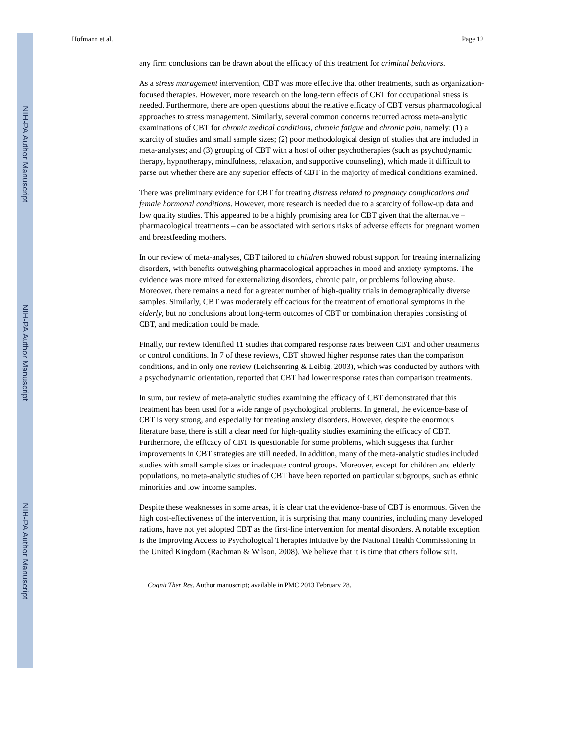NIH-PA Author Manuscript
NIH-PA Author Manuscript
NIH-PA Author Manuscript
Hofmann et al. Page 12
any firm conclusions can be drawn about the efficacy of this treatment for criminal behaviors.
As a stress management intervention, CBT was more effective that other treatments, such as organization-focused therapies. However, more research on the long-term effects of CBT for occupational stress is needed. Furthermore, there are open questions about the relative efficacy of CBT versus pharmacological approaches to stress management. Similarly, several common concerns recurred across meta-analytic examinations of CBT for chronic medical conditions, chronic fatigue and chronic pain, namely: (1) a scarcity of studies and small sample sizes; (2) poor methodological design of studies that are included in meta-analyses; and (3) grouping of CBT with a host of other psychotherapies (such as psychodynamic therapy, hypnotherapy, mindfulness, relaxation, and supportive counseling), which made it difficult to parse out whether there are any superior effects of CBT in the majority of medical conditions examined.
There was preliminary evidence for CBT for treating distress related to pregnancy complications and female hormonal conditions. However, more research is needed due to a scarcity of follow-up data and low quality studies. This appeared to be a highly promising area for CBT given that the alternative – pharmacological treatments – can be associated with serious risks of adverse effects for pregnant women and breastfeeding mothers.
In our review of meta-analyses, CBT tailored to children showed robust support for treating internalizing disorders, with benefits outweighing pharmacological approaches in mood and anxiety symptoms. The evidence was more mixed for externalizing disorders, chronic pain, or problems following abuse. Moreover, there remains a need for a greater number of high-quality trials in demographically diverse samples. Similarly, CBT was moderately efficacious for the treatment of emotional symptoms in the elderly, but no conclusions about long-term outcomes of CBT or combination therapies consisting of CBT, and medication could be made.
Finally, our review identified 11 studies that compared response rates between CBT and other treatments or control conditions. In 7 of these reviews, CBT showed higher response rates than the comparison conditions, and in only one review (Leichsenring & Leibig, 2003), which was conducted by authors with a psychodynamic orientation, reported that CBT had lower response rates than comparison treatments.
In sum, our review of meta-analytic studies examining the efficacy of CBT demonstrated that this treatment has been used for a wide range of psychological problems. In general, the evidence-base of CBT is very strong, and especially for treating anxiety disorders. However, despite the enormous literature base, there is still a clear need for high-quality studies examining the efficacy of CBT. Furthermore, the efficacy of CBT is questionable for some problems, which suggests that further improvements in CBT strategies are still needed. In addition, many of the meta-analytic studies included studies with small sample sizes or inadequate control groups. Moreover, except for children and elderly populations, no meta-analytic studies of CBT have been reported on particular subgroups, such as ethnic minorities and low income samples.
Despite these weaknesses in some areas, it is clear that the evidence-base of CBT is enormous. Given the high cost-effectiveness of the intervention, it is surprising that many countries, including many developed nations, have not yet adopted CBT as the first-line intervention for mental disorders. A notable exception is the Improving Access to Psychological Therapies initiative by the National Health Commissioning in the United Kingdom (Rachman & Wilson, 2008). We believe that it is time that others follow suit.
Cognit Ther Res. Author manuscript; available in PMC 2013 February 28.